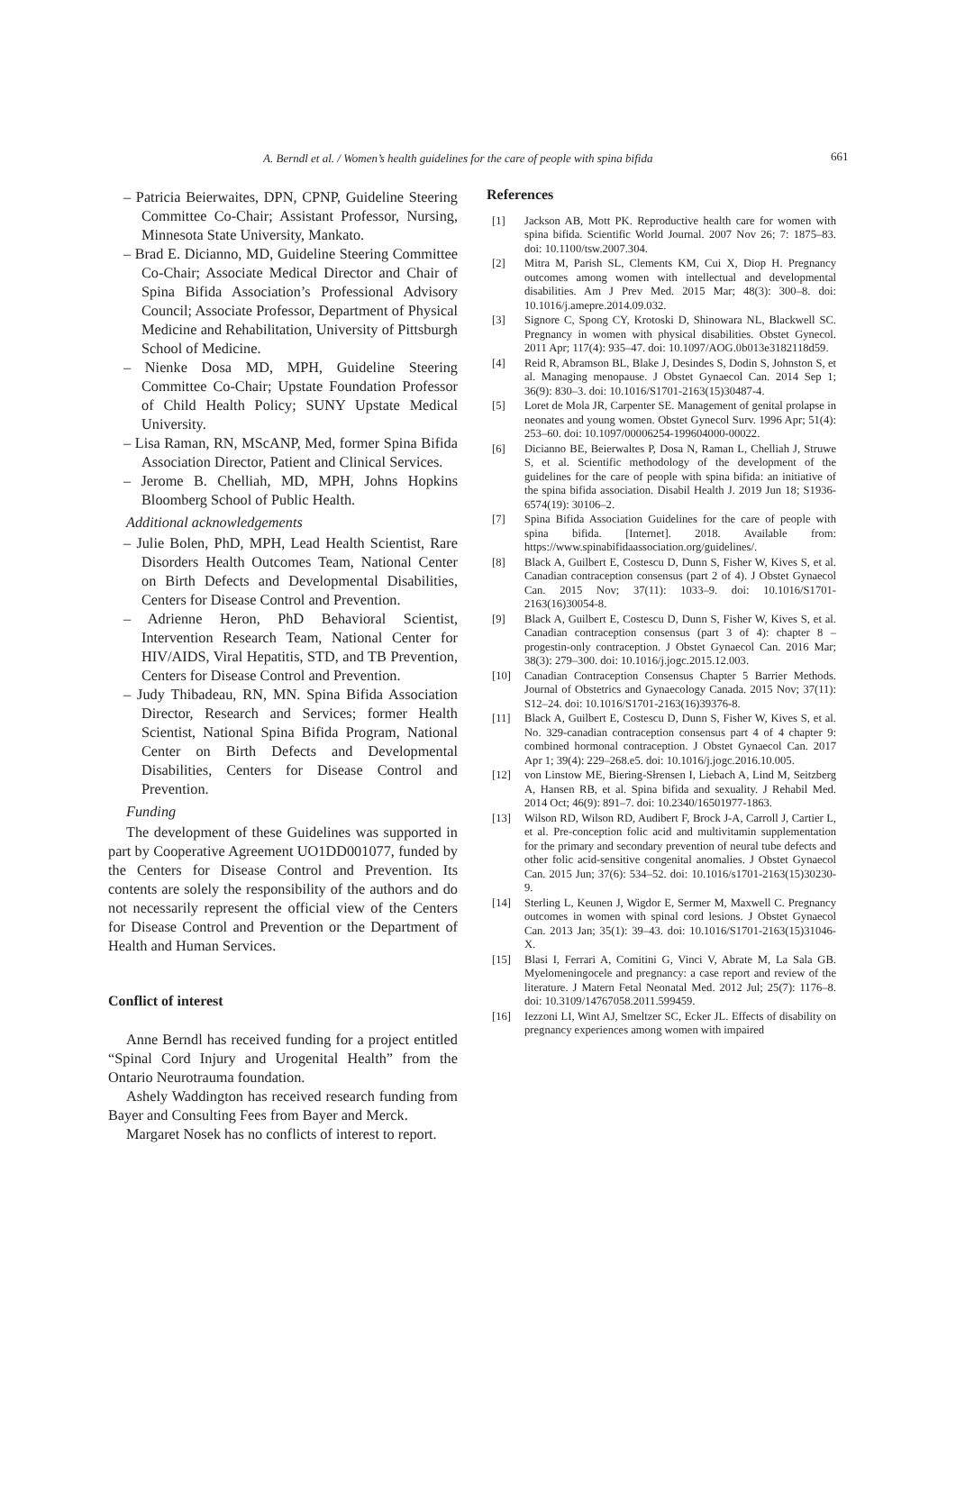A. Berndl et al. / Women’s health guidelines for the care of people with spina bifida 661
– Patricia Beierwaites, DPN, CPNP, Guideline Steering Committee Co-Chair; Assistant Professor, Nursing, Minnesota State University, Mankato.
– Brad E. Dicianno, MD, Guideline Steering Committee Co-Chair; Associate Medical Director and Chair of Spina Bifida Association’s Professional Advisory Council; Associate Professor, Department of Physical Medicine and Rehabilitation, University of Pittsburgh School of Medicine.
– Nienke Dosa MD, MPH, Guideline Steering Committee Co-Chair; Upstate Foundation Professor of Child Health Policy; SUNY Upstate Medical University.
– Lisa Raman, RN, MScANP, Med, former Spina Bifida Association Director, Patient and Clinical Services.
– Jerome B. Chelliah, MD, MPH, Johns Hopkins Bloomberg School of Public Health.
Additional acknowledgements
– Julie Bolen, PhD, MPH, Lead Health Scientist, Rare Disorders Health Outcomes Team, National Center on Birth Defects and Developmental Disabilities, Centers for Disease Control and Prevention.
– Adrienne Heron, PhD Behavioral Scientist, Intervention Research Team, National Center for HIV/AIDS, Viral Hepatitis, STD, and TB Prevention, Centers for Disease Control and Prevention.
– Judy Thibadeau, RN, MN. Spina Bifida Association Director, Research and Services; former Health Scientist, National Spina Bifida Program, National Center on Birth Defects and Developmental Disabilities, Centers for Disease Control and Prevention.
Funding
The development of these Guidelines was supported in part by Cooperative Agreement UO1DD001077, funded by the Centers for Disease Control and Prevention. Its contents are solely the responsibility of the authors and do not necessarily represent the official view of the Centers for Disease Control and Prevention or the Department of Health and Human Services.
Conflict of interest
Anne Berndl has received funding for a project entitled “Spinal Cord Injury and Urogenital Health” from the Ontario Neurotrauma foundation.
Ashely Waddington has received research funding from Bayer and Consulting Fees from Bayer and Merck.
Margaret Nosek has no conflicts of interest to report.
References
[1] Jackson AB, Mott PK. Reproductive health care for women with spina bifida. Scientific World Journal. 2007 Nov 26; 7: 1875–83. doi: 10.1100/tsw.2007.304.
[2] Mitra M, Parish SL, Clements KM, Cui X, Diop H. Pregnancy outcomes among women with intellectual and developmental disabilities. Am J Prev Med. 2015 Mar; 48(3): 300–8. doi: 10.1016/j.amepre.2014.09.032.
[3] Signore C, Spong CY, Krotoski D, Shinowara NL, Blackwell SC. Pregnancy in women with physical disabilities. Obstet Gynecol. 2011 Apr; 117(4): 935–47. doi: 10.1097/AOG.0b013e3182118d59.
[4] Reid R, Abramson BL, Blake J, Desindes S, Dodin S, Johnston S, et al. Managing menopause. J Obstet Gynaecol Can. 2014 Sep 1; 36(9): 830–3. doi: 10.1016/S1701-2163(15)30487-4.
[5] Loret de Mola JR, Carpenter SE. Management of genital prolapse in neonates and young women. Obstet Gynecol Surv. 1996 Apr; 51(4): 253–60. doi: 10.1097/00006254-199604000-00022.
[6] Dicianno BE, Beierwaltes P, Dosa N, Raman L, Chelliah J, Struwe S, et al. Scientific methodology of the development of the guidelines for the care of people with spina bifida: an initiative of the spina bifida association. Disabil Health J. 2019 Jun 18; S1936-6574(19): 30106–2.
[7] Spina Bifida Association Guidelines for the care of people with spina bifida. [Internet]. 2018. Available from: https://www.spinabifidaassociation.org/guidelines/.
[8] Black A, Guilbert E, Costescu D, Dunn S, Fisher W, Kives S, et al. Canadian contraception consensus (part 2 of 4). J Obstet Gynaecol Can. 2015 Nov; 37(11): 1033–9. doi: 10.1016/S1701-2163(16)30054-8.
[9] Black A, Guilbert E, Costescu D, Dunn S, Fisher W, Kives S, et al. Canadian contraception consensus (part 3 of 4): chapter 8 – progestin-only contraception. J Obstet Gynaecol Can. 2016 Mar; 38(3): 279–300. doi: 10.1016/j.jogc.2015.12.003.
[10] Canadian Contraception Consensus Chapter 5 Barrier Methods. Journal of Obstetrics and Gynaecology Canada. 2015 Nov; 37(11): S12–24. doi: 10.1016/S1701-2163(16)39376-8.
[11] Black A, Guilbert E, Costescu D, Dunn S, Fisher W, Kives S, et al. No. 329-canadian contraception consensus part 4 of 4 chapter 9: combined hormonal contraception. J Obstet Gynaecol Can. 2017 Apr 1; 39(4): 229–268.e5. doi: 10.1016/j.jogc.2016.10.005.
[12] von Linstow ME, Biering-Słrensen I, Liebach A, Lind M, Seitzberg A, Hansen RB, et al. Spina bifida and sexuality. J Rehabil Med. 2014 Oct; 46(9): 891–7. doi: 10.2340/16501977-1863.
[13] Wilson RD, Wilson RD, Audibert F, Brock J-A, Carroll J, Cartier L, et al. Pre-conception folic acid and multivitamin supplementation for the primary and secondary prevention of neural tube defects and other folic acid-sensitive congenital anomalies. J Obstet Gynaecol Can. 2015 Jun; 37(6): 534–52. doi: 10.1016/s1701-2163(15)30230-9.
[14] Sterling L, Keunen J, Wigdor E, Sermer M, Maxwell C. Pregnancy outcomes in women with spinal cord lesions. J Obstet Gynaecol Can. 2013 Jan; 35(1): 39–43. doi: 10.1016/S1701-2163(15)31046-X.
[15] Blasi I, Ferrari A, Comitini G, Vinci V, Abrate M, La Sala GB. Myelomeningocele and pregnancy: a case report and review of the literature. J Matern Fetal Neonatal Med. 2012 Jul; 25(7): 1176–8. doi: 10.3109/14767058.2011.599459.
[16] Iezzoni LI, Wint AJ, Smeltzer SC, Ecker JL. Effects of disability on pregnancy experiences among women with impaired